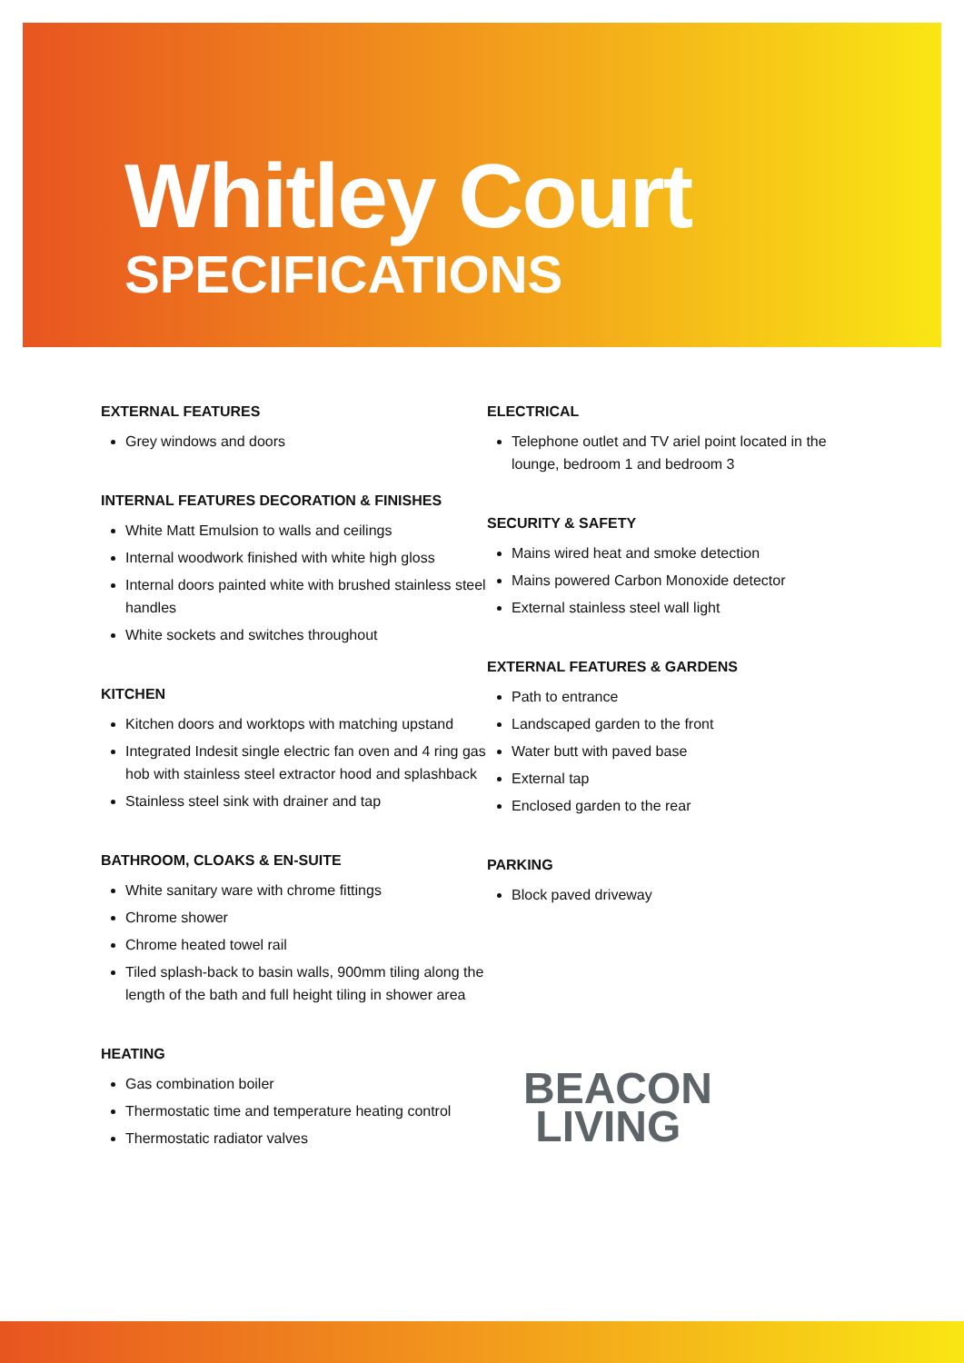Whitley Court
SPECIFICATIONS
EXTERNAL FEATURES
Grey windows and doors
INTERNAL FEATURES DECORATION & FINISHES
White Matt Emulsion to walls and ceilings
Internal woodwork finished with white high gloss
Internal doors painted white with brushed stainless steel handles
White sockets and switches throughout
KITCHEN
Kitchen doors and worktops with matching upstand
Integrated Indesit single electric fan oven and 4 ring gas hob with stainless steel extractor hood and splashback
Stainless steel sink with drainer and tap
BATHROOM, CLOAKS & EN-SUITE
White sanitary ware with chrome fittings
Chrome shower
Chrome heated towel rail
Tiled splash-back to basin walls, 900mm tiling along the length of the bath and full height tiling in shower area
HEATING
Gas combination boiler
Thermostatic time and temperature heating control
Thermostatic radiator valves
ELECTRICAL
Telephone outlet and TV ariel point located in the lounge, bedroom 1 and bedroom 3
SECURITY & SAFETY
Mains wired heat and smoke detection
Mains powered Carbon Monoxide detector
External stainless steel wall light
EXTERNAL FEATURES & GARDENS
Path to entrance
Landscaped garden to the front
Water butt with paved base
External tap
Enclosed garden to the rear
PARKING
Block paved driveway
BEACON
LIVING